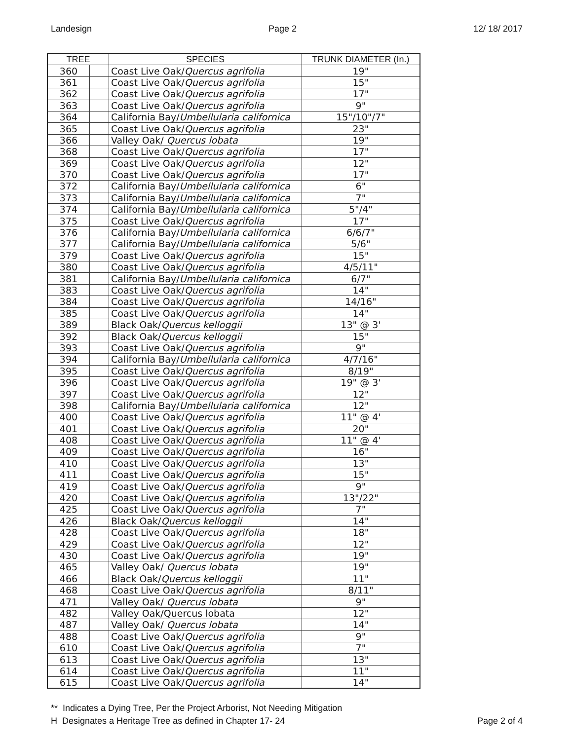Landesign Page 2 12/ 18/ 2017
| TREE | | SPECIES | TRUNK DIAMETER (In.) |
| --- | --- | --- | --- |
| 360 | | Coast Live Oak/ Quercus agrifolia | 19" |
| 361 | | Coast Live Oak/ Quercus agrifolia | 15" |
| 362 | | Coast Live Oak/ Quercus agrifolia | 17" |
| 363 | | Coast Live Oak/ Quercus agrifolia | 9" |
| 364 | | California Bay/ Umbellularia californica | 15"/10"/7" |
| 365 | | Coast Live Oak/ Quercus agrifolia | 23" |
| 366 | | Valley Oak/ Quercus lobata | 19" |
| 368 | | Coast Live Oak/ Quercus agrifolia | 17" |
| 369 | | Coast Live Oak/ Quercus agrifolia | 12" |
| 370 | | Coast Live Oak/ Quercus agrifolia | 17" |
| 372 | | California Bay/ Umbellularia californica | 6" |
| 373 | | California Bay/ Umbellularia californica | 7" |
| 374 | | California Bay/ Umbellularia californica | 5"/4" |
| 375 | | Coast Live Oak/ Quercus agrifolia | 17" |
| 376 | | California Bay/ Umbellularia californica | 6/6/7" |
| 377 | | California Bay/ Umbellularia californica | 5/6" |
| 379 | | Coast Live Oak/ Quercus agrifolia | 15" |
| 380 | | Coast Live Oak/ Quercus agrifolia | 4/5/11" |
| 381 | | California Bay/ Umbellularia californica | 6/7" |
| 383 | | Coast Live Oak/ Quercus agrifolia | 14" |
| 384 | | Coast Live Oak/ Quercus agrifolia | 14/16" |
| 385 | | Coast Live Oak/ Quercus agrifolia | 14" |
| 389 | | Black Oak/ Quercus kelloggii | 13" @ 3' |
| 392 | | Black Oak/ Quercus kelloggii | 15" |
| 393 | | Coast Live Oak/ Quercus agrifolia | 9" |
| 394 | | California Bay/ Umbellularia californica | 4/7/16" |
| 395 | | Coast Live Oak/ Quercus agrifolia | 8/19" |
| 396 | | Coast Live Oak/ Quercus agrifolia | 19" @ 3' |
| 397 | | Coast Live Oak/ Quercus agrifolia | 12" |
| 398 | | California Bay/ Umbellularia californica | 12" |
| 400 | | Coast Live Oak/ Quercus agrifolia | 11" @ 4' |
| 401 | | Coast Live Oak/ Quercus agrifolia | 20" |
| 408 | | Coast Live Oak/ Quercus agrifolia | 11" @ 4' |
| 409 | | Coast Live Oak/ Quercus agrifolia | 16" |
| 410 | | Coast Live Oak/ Quercus agrifolia | 13" |
| 411 | | Coast Live Oak/ Quercus agrifolia | 15" |
| 419 | | Coast Live Oak/ Quercus agrifolia | 9" |
| 420 | | Coast Live Oak/ Quercus agrifolia | 13"/22" |
| 425 | | Coast Live Oak/ Quercus agrifolia | 7" |
| 426 | | Black Oak/ Quercus kelloggii | 14" |
| 428 | | Coast Live Oak/ Quercus agrifolia | 18" |
| 429 | | Coast Live Oak/ Quercus agrifolia | 12" |
| 430 | | Coast Live Oak/ Quercus agrifolia | 19" |
| 465 | | Valley Oak/ Quercus lobata | 19" |
| 466 | | Black Oak/ Quercus kelloggii | 11" |
| 468 | | Coast Live Oak/ Quercus agrifolia | 8/11" |
| 471 | | Valley Oak/ Quercus lobata | 9" |
| 482 | | Valley Oak/Quercus lobata | 12" |
| 487 | | Valley Oak/ Quercus lobata | 14" |
| 488 | | Coast Live Oak/ Quercus agrifolia | 9" |
| 610 | | Coast Live Oak/ Quercus agrifolia | 7" |
| 613 | | Coast Live Oak/ Quercus agrifolia | 13" |
| 614 | | Coast Live Oak/ Quercus agrifolia | 11" |
| 615 | | Coast Live Oak/ Quercus agrifolia | 14" |
** Indicates a Dying Tree, Per the Project Arborist, Not Needing Mitigation
H Designates a Heritage Tree as defined in Chapter 17- 24 Page 2 of 4